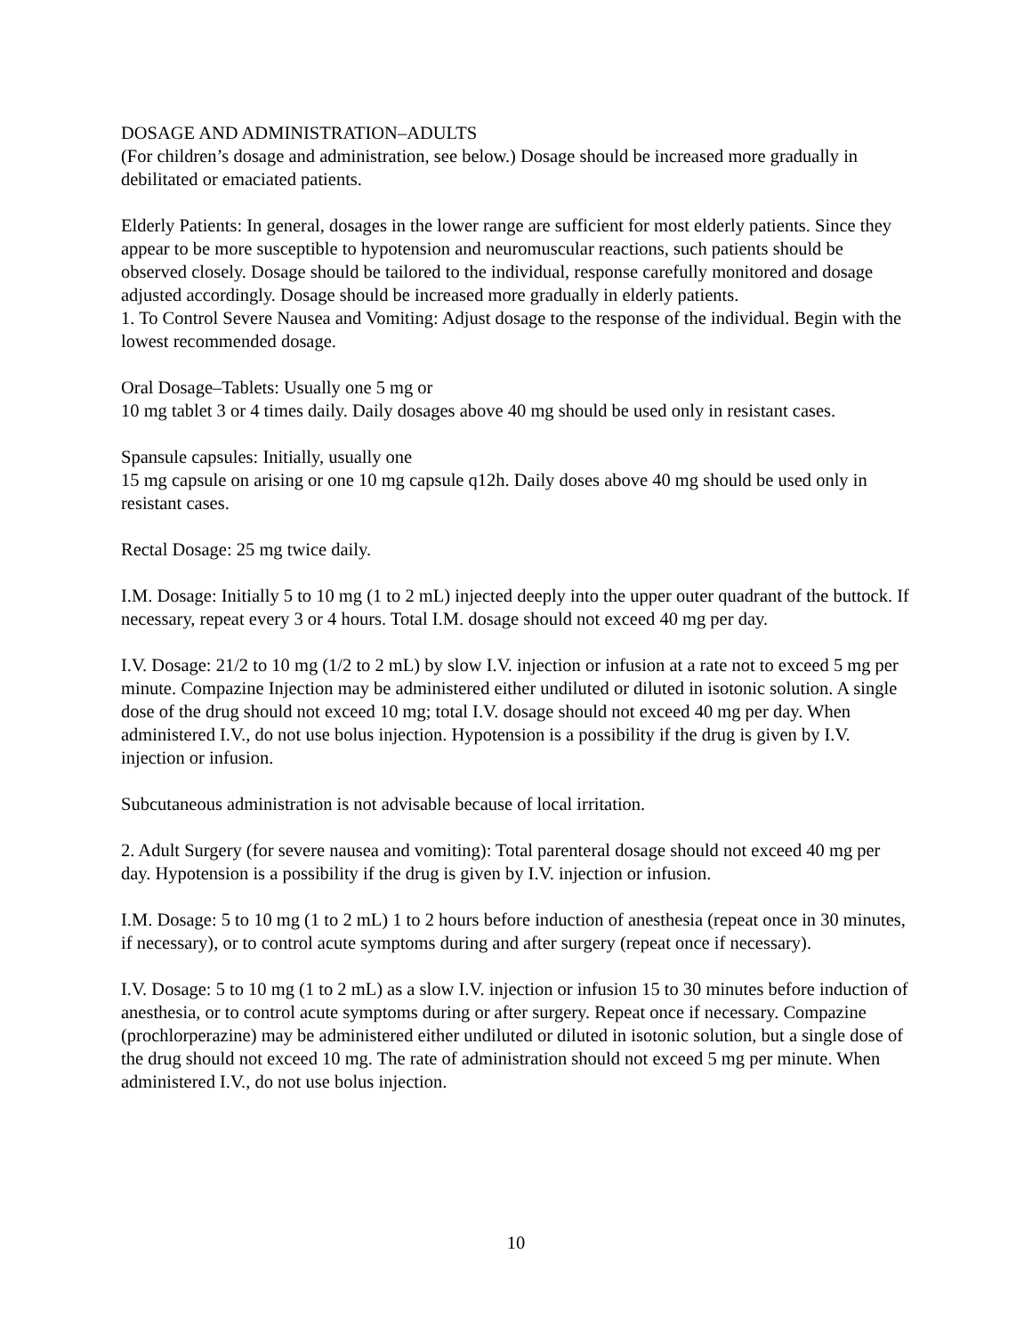DOSAGE AND ADMINISTRATION–ADULTS
(For children’s dosage and administration, see below.) Dosage should be increased more gradually in debilitated or emaciated patients.
Elderly Patients: In general, dosages in the lower range are sufficient for most elderly patients. Since they appear to be more susceptible to hypotension and neuromuscular reactions, such patients should be observed closely. Dosage should be tailored to the individual, response carefully monitored and dosage adjusted accordingly. Dosage should be increased more gradually in elderly patients.
1. To Control Severe Nausea and Vomiting: Adjust dosage to the response of the individual. Begin with the lowest recommended dosage.
Oral Dosage–Tablets: Usually one 5 mg or
10 mg tablet 3 or 4 times daily. Daily dosages above 40 mg should be used only in resistant cases.
Spansule capsules: Initially, usually one
15 mg capsule on arising or one 10 mg capsule q12h. Daily doses above 40 mg should be used only in resistant cases.
Rectal Dosage: 25 mg twice daily.
I.M. Dosage: Initially 5 to 10 mg (1 to 2 mL) injected deeply into the upper outer quadrant of the buttock. If necessary, repeat every 3 or 4 hours. Total I.M. dosage should not exceed 40 mg per day.
I.V. Dosage: 21/2 to 10 mg (1/2 to 2 mL) by slow I.V. injection or infusion at a rate not to exceed 5 mg per minute. Compazine Injection may be administered either undiluted or diluted in isotonic solution. A single dose of the drug should not exceed 10 mg; total I.V. dosage should not exceed 40 mg per day. When administered I.V., do not use bolus injection. Hypotension is a possibility if the drug is given by I.V. injection or infusion.
Subcutaneous administration is not advisable because of local irritation.
2. Adult Surgery (for severe nausea and vomiting): Total parenteral dosage should not exceed 40 mg per day. Hypotension is a possibility if the drug is given by I.V. injection or infusion.
I.M. Dosage: 5 to 10 mg (1 to 2 mL) 1 to 2 hours before induction of anesthesia (repeat once in 30 minutes, if necessary), or to control acute symptoms during and after surgery (repeat once if necessary).
I.V. Dosage: 5 to 10 mg (1 to 2 mL) as a slow I.V. injection or infusion 15 to 30 minutes before induction of anesthesia, or to control acute symptoms during or after surgery. Repeat once if necessary. Compazine (prochlorperazine) may be administered either undiluted or diluted in isotonic solution, but a single dose of the drug should not exceed 10 mg. The rate of administration should not exceed 5 mg per minute. When administered I.V., do not use bolus injection.
10